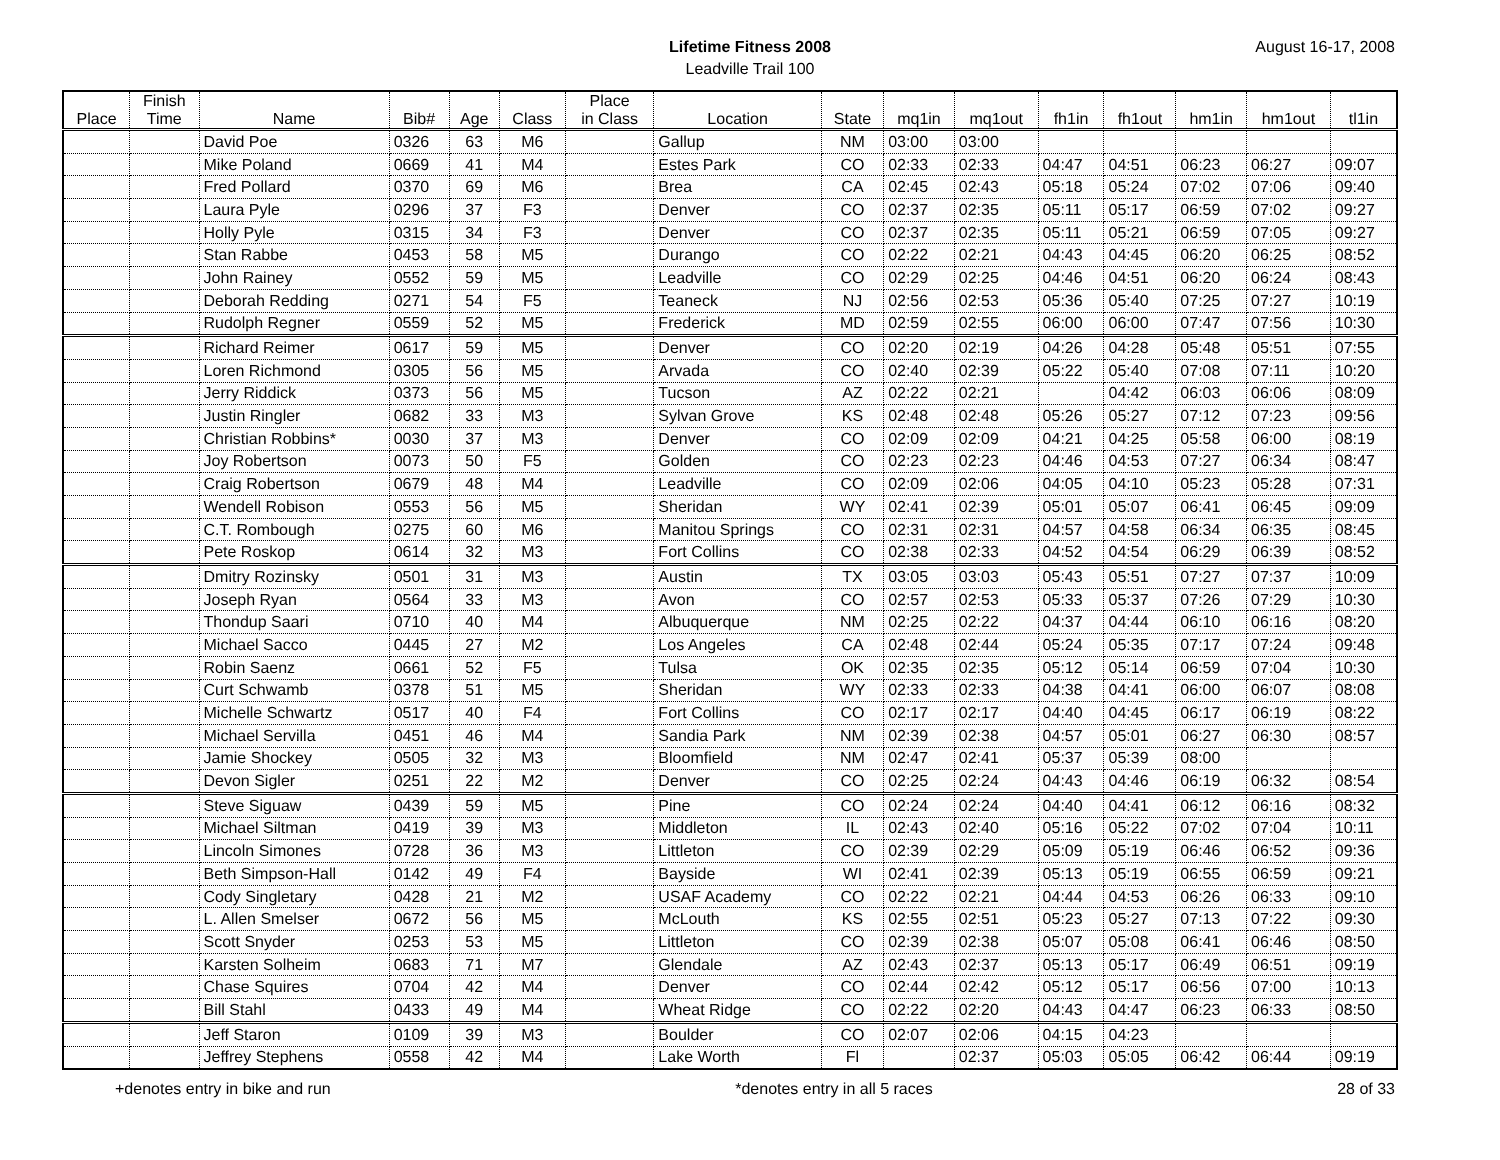Lifetime Fitness 2008
Leadville Trail 100
August 16-17, 2008
| Place | Finish Time | Name | Bib# | Age | Class | Place in Class | Location | State | mq1in | mq1out | fh1in | fh1out | hm1in | hm1out | tl1in |
| --- | --- | --- | --- | --- | --- | --- | --- | --- | --- | --- | --- | --- | --- | --- | --- |
| | | David Poe | 0326 | 63 | M6 | | Gallup | NM | 03:00 | 03:00 | | | | | |
| | | Mike Poland | 0669 | 41 | M4 | | Estes Park | CO | 02:33 | 02:33 | 04:47 | 04:51 | 06:23 | 06:27 | 09:07 |
| | | Fred Pollard | 0370 | 69 | M6 | | Brea | CA | 02:45 | 02:43 | 05:18 | 05:24 | 07:02 | 07:06 | 09:40 |
| | | Laura Pyle | 0296 | 37 | F3 | | Denver | CO | 02:37 | 02:35 | 05:11 | 05:17 | 06:59 | 07:02 | 09:27 |
| | | Holly Pyle | 0315 | 34 | F3 | | Denver | CO | 02:37 | 02:35 | 05:11 | 05:21 | 06:59 | 07:05 | 09:27 |
| | | Stan Rabbe | 0453 | 58 | M5 | | Durango | CO | 02:22 | 02:21 | 04:43 | 04:45 | 06:20 | 06:25 | 08:52 |
| | | John Rainey | 0552 | 59 | M5 | | Leadville | CO | 02:29 | 02:25 | 04:46 | 04:51 | 06:20 | 06:24 | 08:43 |
| | | Deborah Redding | 0271 | 54 | F5 | | Teaneck | NJ | 02:56 | 02:53 | 05:36 | 05:40 | 07:25 | 07:27 | 10:19 |
| | | Rudolph Regner | 0559 | 52 | M5 | | Frederick | MD | 02:59 | 02:55 | 06:00 | 06:00 | 07:47 | 07:56 | 10:30 |
| | | Richard Reimer | 0617 | 59 | M5 | | Denver | CO | 02:20 | 02:19 | 04:26 | 04:28 | 05:48 | 05:51 | 07:55 |
| | | Loren Richmond | 0305 | 56 | M5 | | Arvada | CO | 02:40 | 02:39 | 05:22 | 05:40 | 07:08 | 07:11 | 10:20 |
| | | Jerry Riddick | 0373 | 56 | M5 | | Tucson | AZ | 02:22 | 02:21 | | 04:42 | 06:03 | 06:06 | 08:09 |
| | | Justin Ringler | 0682 | 33 | M3 | | Sylvan Grove | KS | 02:48 | 02:48 | 05:26 | 05:27 | 07:12 | 07:23 | 09:56 |
| | | Christian Robbins* | 0030 | 37 | M3 | | Denver | CO | 02:09 | 02:09 | 04:21 | 04:25 | 05:58 | 06:00 | 08:19 |
| | | Joy Robertson | 0073 | 50 | F5 | | Golden | CO | 02:23 | 02:23 | 04:46 | 04:53 | 07:27 | 06:34 | 08:47 |
| | | Craig Robertson | 0679 | 48 | M4 | | Leadville | CO | 02:09 | 02:06 | 04:05 | 04:10 | 05:23 | 05:28 | 07:31 |
| | | Wendell Robison | 0553 | 56 | M5 | | Sheridan | WY | 02:41 | 02:39 | 05:01 | 05:07 | 06:41 | 06:45 | 09:09 |
| | | C.T. Rombough | 0275 | 60 | M6 | | Manitou Springs | CO | 02:31 | 02:31 | 04:57 | 04:58 | 06:34 | 06:35 | 08:45 |
| | | Pete Roskop | 0614 | 32 | M3 | | Fort Collins | CO | 02:38 | 02:33 | 04:52 | 04:54 | 06:29 | 06:39 | 08:52 |
| | | Dmitry Rozinsky | 0501 | 31 | M3 | | Austin | TX | 03:05 | 03:03 | 05:43 | 05:51 | 07:27 | 07:37 | 10:09 |
| | | Joseph Ryan | 0564 | 33 | M3 | | Avon | CO | 02:57 | 02:53 | 05:33 | 05:37 | 07:26 | 07:29 | 10:30 |
| | | Thondup Saari | 0710 | 40 | M4 | | Albuquerque | NM | 02:25 | 02:22 | 04:37 | 04:44 | 06:10 | 06:16 | 08:20 |
| | | Michael Sacco | 0445 | 27 | M2 | | Los Angeles | CA | 02:48 | 02:44 | 05:24 | 05:35 | 07:17 | 07:24 | 09:48 |
| | | Robin Saenz | 0661 | 52 | F5 | | Tulsa | OK | 02:35 | 02:35 | 05:12 | 05:14 | 06:59 | 07:04 | 10:30 |
| | | Curt Schwamb | 0378 | 51 | M5 | | Sheridan | WY | 02:33 | 02:33 | 04:38 | 04:41 | 06:00 | 06:07 | 08:08 |
| | | Michelle Schwartz | 0517 | 40 | F4 | | Fort Collins | CO | 02:17 | 02:17 | 04:40 | 04:45 | 06:17 | 06:19 | 08:22 |
| | | Michael Servilla | 0451 | 46 | M4 | | Sandia Park | NM | 02:39 | 02:38 | 04:57 | 05:01 | 06:27 | 06:30 | 08:57 |
| | | Jamie Shockey | 0505 | 32 | M3 | | Bloomfield | NM | 02:47 | 02:41 | 05:37 | 05:39 | 08:00 | | |
| | | Devon Sigler | 0251 | 22 | M2 | | Denver | CO | 02:25 | 02:24 | 04:43 | 04:46 | 06:19 | 06:32 | 08:54 |
| | | Steve Siguaw | 0439 | 59 | M5 | | Pine | CO | 02:24 | 02:24 | 04:40 | 04:41 | 06:12 | 06:16 | 08:32 |
| | | Michael Siltman | 0419 | 39 | M3 | | Middleton | IL | 02:43 | 02:40 | 05:16 | 05:22 | 07:02 | 07:04 | 10:11 |
| | | Lincoln Simones | 0728 | 36 | M3 | | Littleton | CO | 02:39 | 02:29 | 05:09 | 05:19 | 06:46 | 06:52 | 09:36 |
| | | Beth Simpson-Hall | 0142 | 49 | F4 | | Bayside | WI | 02:41 | 02:39 | 05:13 | 05:19 | 06:55 | 06:59 | 09:21 |
| | | Cody Singletary | 0428 | 21 | M2 | | USAF Academy | CO | 02:22 | 02:21 | 04:44 | 04:53 | 06:26 | 06:33 | 09:10 |
| | | L. Allen Smelser | 0672 | 56 | M5 | | McLouth | KS | 02:55 | 02:51 | 05:23 | 05:27 | 07:13 | 07:22 | 09:30 |
| | | Scott Snyder | 0253 | 53 | M5 | | Littleton | CO | 02:39 | 02:38 | 05:07 | 05:08 | 06:41 | 06:46 | 08:50 |
| | | Karsten Solheim | 0683 | 71 | M7 | | Glendale | AZ | 02:43 | 02:37 | 05:13 | 05:17 | 06:49 | 06:51 | 09:19 |
| | | Chase Squires | 0704 | 42 | M4 | | Denver | CO | 02:44 | 02:42 | 05:12 | 05:17 | 06:56 | 07:00 | 10:13 |
| | | Bill Stahl | 0433 | 49 | M4 | | Wheat Ridge | CO | 02:22 | 02:20 | 04:43 | 04:47 | 06:23 | 06:33 | 08:50 |
| | | Jeff Staron | 0109 | 39 | M3 | | Boulder | CO | 02:07 | 02:06 | 04:15 | 04:23 | | | |
| | | Jeffrey Stephens | 0558 | 42 | M4 | | Lake Worth | Fl | | 02:37 | 05:03 | 05:05 | 06:42 | 06:44 | 09:19 |
+denotes entry in bike and run *denotes entry in all 5 races 28 of 33